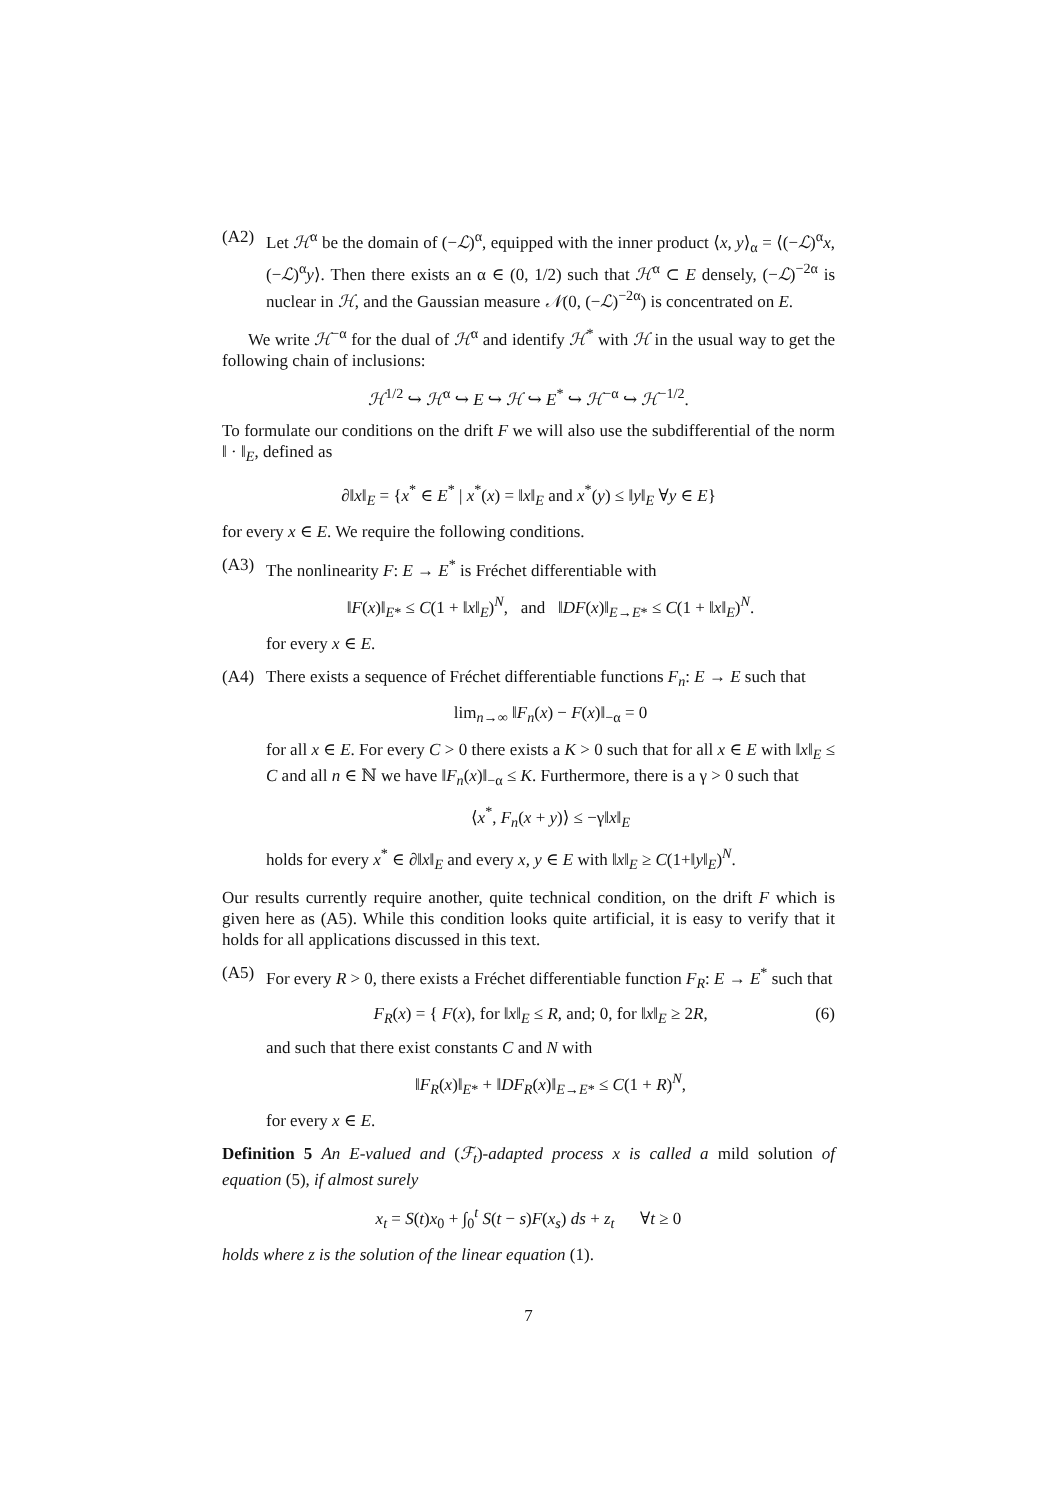(A2) Let ℋ<sup>α</sup> be the domain of (−ℒ)<sup>α</sup>, equipped with the inner product ⟨x, y⟩<sub>α</sub> = ⟨(−ℒ)<sup>α</sup>x, (−ℒ)<sup>α</sup>y⟩. Then there exists an α ∈ (0, 1/2) such that ℋ<sup>α</sup> ⊂ E densely, (−ℒ)<sup>−2α</sup> is nuclear in ℋ, and the Gaussian measure 𝒩(0, (−ℒ)<sup>−2α</sup>) is concentrated on E.
We write ℋ<sup>−α</sup> for the dual of ℋ<sup>α</sup> and identify ℋ<sup>*</sup> with ℋ in the usual way to get the following chain of inclusions:
ℋ<sup>1/2</sup> ↪ ℋ<sup>α</sup> ↪ E ↪ ℋ ↪ E<sup>*</sup> ↪ ℋ<sup>−α</sup> ↪ ℋ<sup>−1/2</sup>.
To formulate our conditions on the drift F we will also use the subdifferential of the norm ‖ · ‖<sub>E</sub>, defined as
∂‖x‖<sub>E</sub> = {x<sup>*</sup> ∈ E<sup>*</sup> | x<sup>*</sup>(x) = ‖x‖<sub>E</sub> and x<sup>*</sup>(y) ≤ ‖y‖<sub>E</sub> ∀y ∈ E}
for every x ∈ E. We require the following conditions.
(A3) The nonlinearity F: E → E<sup>*</sup> is Fréchet differentiable with
‖F(x)‖<sub>E*</sub> ≤ C(1 + ‖x‖<sub>E</sub>)<sup>N</sup>, and ‖DF(x)‖<sub>E→E*</sub> ≤ C(1 + ‖x‖<sub>E</sub>)<sup>N</sup>.
for every x ∈ E.
(A4) There exists a sequence of Fréchet differentiable functions F<sub>n</sub>: E → E such that
lim<sub>n→∞</sub> ‖F<sub>n</sub>(x) − F(x)‖<sub>−α</sub> = 0
for all x ∈ E. For every C > 0 there exists a K > 0 such that for all x ∈ E with ‖x‖<sub>E</sub> ≤ C and all n ∈ ℕ we have ‖F<sub>n</sub>(x)‖<sub>−α</sub> ≤ K. Furthermore, there is a γ > 0 such that
⟨x<sup>*</sup>, F<sub>n</sub>(x + y)⟩ ≤ −γ‖x‖<sub>E</sub>
holds for every x<sup>*</sup> ∈ ∂‖x‖<sub>E</sub> and every x, y ∈ E with ‖x‖<sub>E</sub> ≥ C(1+‖y‖<sub>E</sub>)<sup>N</sup>.
Our results currently require another, quite technical condition, on the drift F which is given here as (A5). While this condition looks quite artificial, it is easy to verify that it holds for all applications discussed in this text.
(A5) For every R > 0, there exists a Fréchet differentiable function F<sub>R</sub>: E → E<sup>*</sup> such that
F<sub>R</sub>(x) = { F(x), for ‖x‖<sub>E</sub> ≤ R, and; 0, for ‖x‖<sub>E</sub> ≥ 2R, (6)
and such that there exist constants C and N with
‖F<sub>R</sub>(x)‖<sub>E*</sub> + ‖DF<sub>R</sub>(x)‖<sub>E→E*</sub> ≤ C(1 + R)<sup>N</sup>,
for every x ∈ E.
Definition 5 An E-valued and (ℱ<sub>t</sub>)-adapted process x is called a mild solution of equation (5), if almost surely
x<sub>t</sub> = S(t)x<sub>0</sub> + ∫<sub>0</sub><sup>t</sup> S(t − s)F(x<sub>s</sub>) ds + z<sub>t</sub> ∀t ≥ 0
holds where z is the solution of the linear equation (1).
7